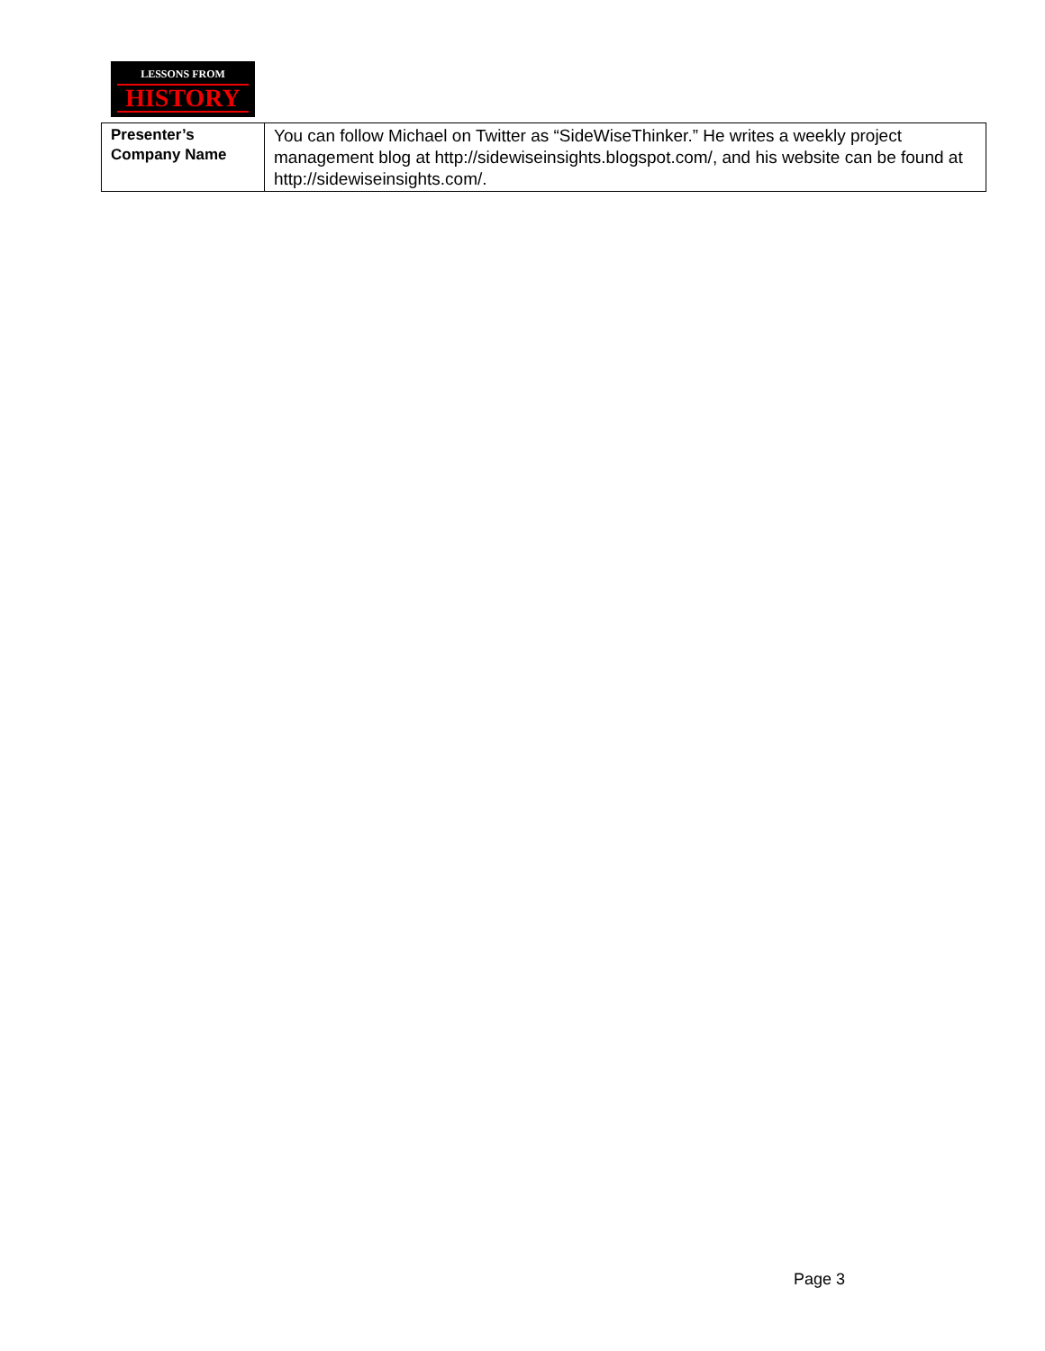LESSONS FROM
HISTORY
| Presenter’s Company Name | You can follow Michael on Twitter as “SideWiseThinker.” He writes a weekly project management blog at http://sidewiseinsights.blogspot.com/, and his website can be found at http://sidewiseinsights.com/. |
Page 3